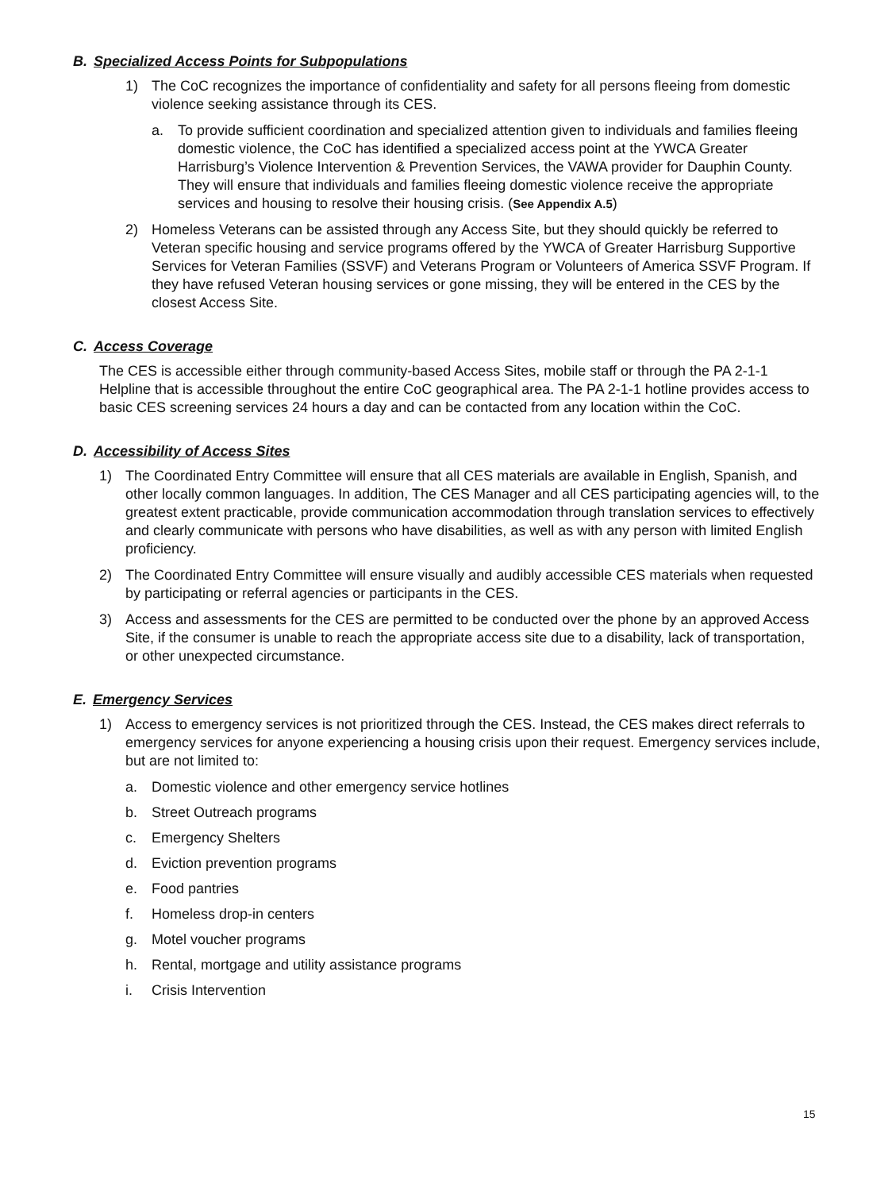B. Specialized Access Points for Subpopulations
1) The CoC recognizes the importance of confidentiality and safety for all persons fleeing from domestic violence seeking assistance through its CES.
a. To provide sufficient coordination and specialized attention given to individuals and families fleeing domestic violence, the CoC has identified a specialized access point at the YWCA Greater Harrisburg’s Violence Intervention & Prevention Services, the VAWA provider for Dauphin County. They will ensure that individuals and families fleeing domestic violence receive the appropriate services and housing to resolve their housing crisis. (See Appendix A.5)
2) Homeless Veterans can be assisted through any Access Site, but they should quickly be referred to Veteran specific housing and service programs offered by the YWCA of Greater Harrisburg Supportive Services for Veteran Families (SSVF) and Veterans Program or Volunteers of America SSVF Program. If they have refused Veteran housing services or gone missing, they will be entered in the CES by the closest Access Site.
C. Access Coverage
The CES is accessible either through community-based Access Sites, mobile staff or through the PA 2-1-1 Helpline that is accessible throughout the entire CoC geographical area. The PA 2-1-1 hotline provides access to basic CES screening services 24 hours a day and can be contacted from any location within the CoC.
D. Accessibility of Access Sites
1) The Coordinated Entry Committee will ensure that all CES materials are available in English, Spanish, and other locally common languages. In addition, The CES Manager and all CES participating agencies will, to the greatest extent practicable, provide communication accommodation through translation services to effectively and clearly communicate with persons who have disabilities, as well as with any person with limited English proficiency.
2) The Coordinated Entry Committee will ensure visually and audibly accessible CES materials when requested by participating or referral agencies or participants in the CES.
3) Access and assessments for the CES are permitted to be conducted over the phone by an approved Access Site, if the consumer is unable to reach the appropriate access site due to a disability, lack of transportation, or other unexpected circumstance.
E. Emergency Services
1) Access to emergency services is not prioritized through the CES. Instead, the CES makes direct referrals to emergency services for anyone experiencing a housing crisis upon their request. Emergency services include, but are not limited to:
a. Domestic violence and other emergency service hotlines
b. Street Outreach programs
c. Emergency Shelters
d. Eviction prevention programs
e. Food pantries
f. Homeless drop-in centers
g. Motel voucher programs
h. Rental, mortgage and utility assistance programs
i. Crisis Intervention
15